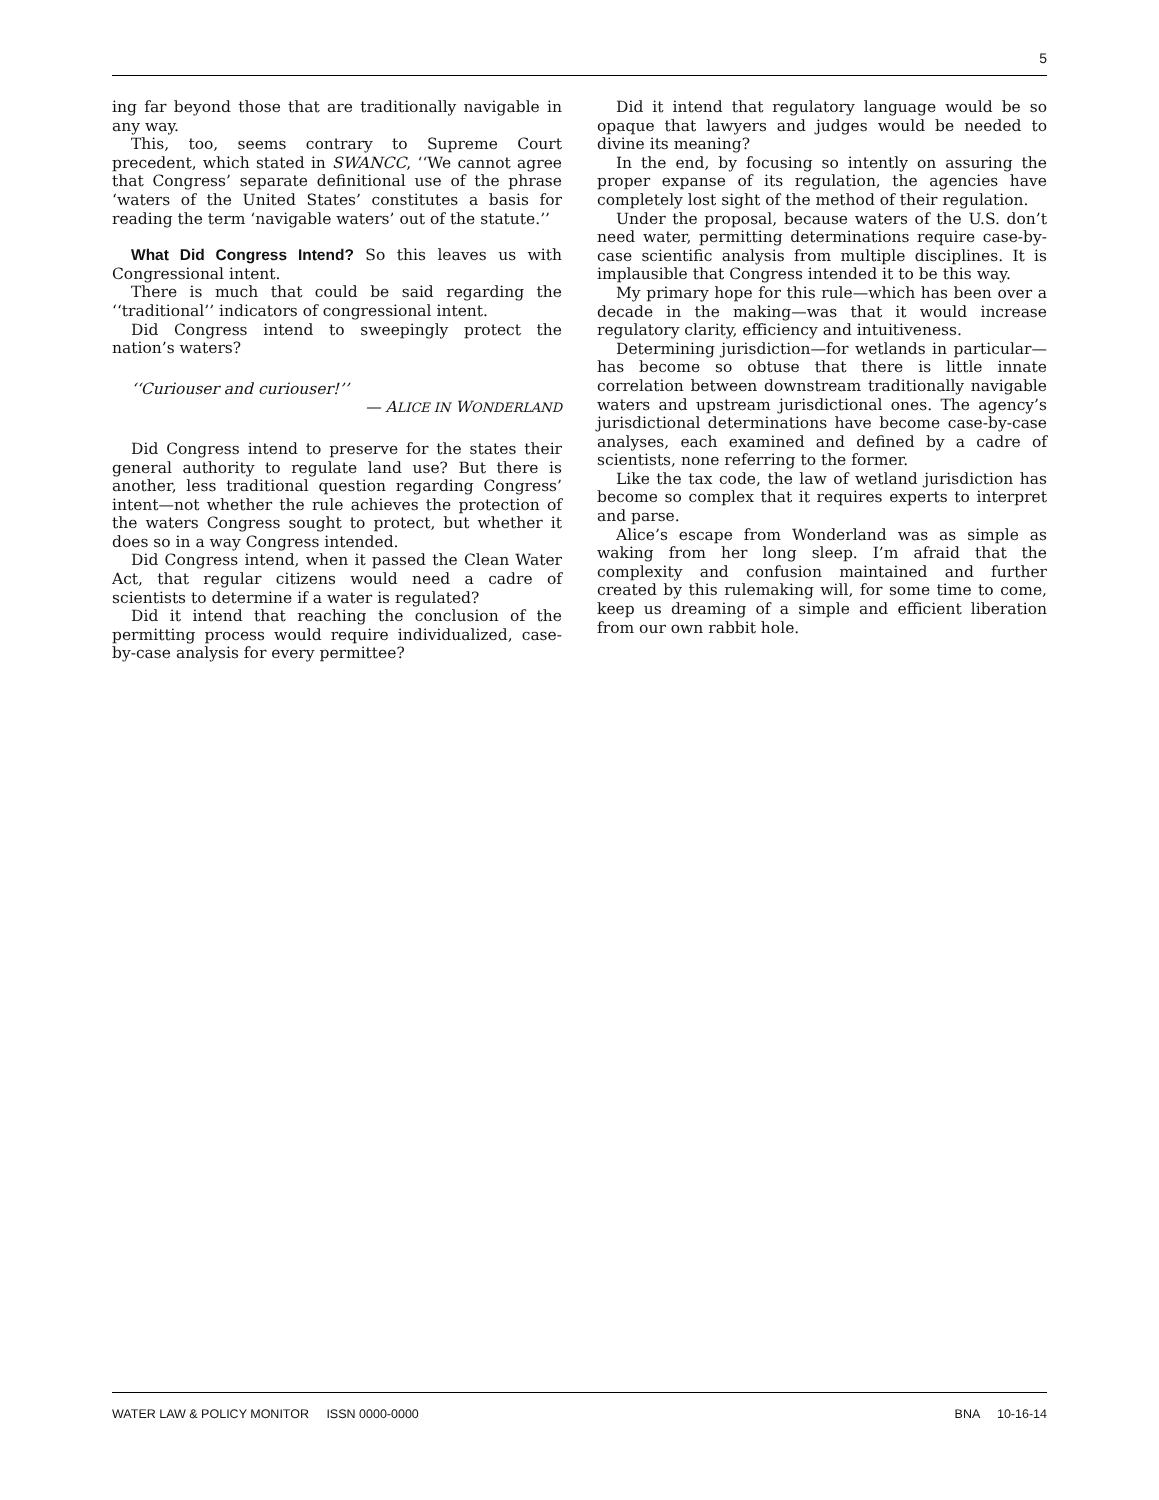5
ing far beyond those that are traditionally navigable in any way.
This, too, seems contrary to Supreme Court precedent, which stated in SWANCC, ‘‘We cannot agree that Congress’ separate definitional use of the phrase ‘waters of the United States’ constitutes a basis for reading the term ‘navigable waters’ out of the statute.’’
What Did Congress Intend? So this leaves us with Congressional intent.
There is much that could be said regarding the ‘‘traditional’’ indicators of congressional intent.
Did Congress intend to sweepingly protect the nation’s waters?
‘‘Curiouser and curiouser!’’
— ALICE IN WONDERLAND
Did Congress intend to preserve for the states their general authority to regulate land use? But there is another, less traditional question regarding Congress’ intent—not whether the rule achieves the protection of the waters Congress sought to protect, but whether it does so in a way Congress intended.
Did Congress intend, when it passed the Clean Water Act, that regular citizens would need a cadre of scientists to determine if a water is regulated?
Did it intend that reaching the conclusion of the permitting process would require individualized, case-by-case analysis for every permittee?
Did it intend that regulatory language would be so opaque that lawyers and judges would be needed to divine its meaning?
In the end, by focusing so intently on assuring the proper expanse of its regulation, the agencies have completely lost sight of the method of their regulation.
Under the proposal, because waters of the U.S. don’t need water, permitting determinations require case-by-case scientific analysis from multiple disciplines. It is implausible that Congress intended it to be this way.
My primary hope for this rule—which has been over a decade in the making—was that it would increase regulatory clarity, efficiency and intuitiveness.
Determining jurisdiction—for wetlands in particular—has become so obtuse that there is little innate correlation between downstream traditionally navigable waters and upstream jurisdictional ones. The agency’s jurisdictional determinations have become case-by-case analyses, each examined and defined by a cadre of scientists, none referring to the former.
Like the tax code, the law of wetland jurisdiction has become so complex that it requires experts to interpret and parse.
Alice’s escape from Wonderland was as simple as waking from her long sleep. I’m afraid that the complexity and confusion maintained and further created by this rulemaking will, for some time to come, keep us dreaming of a simple and efficient liberation from our own rabbit hole.
WATER LAW & POLICY MONITOR ISSN 0000-0000 BNA 10-16-14